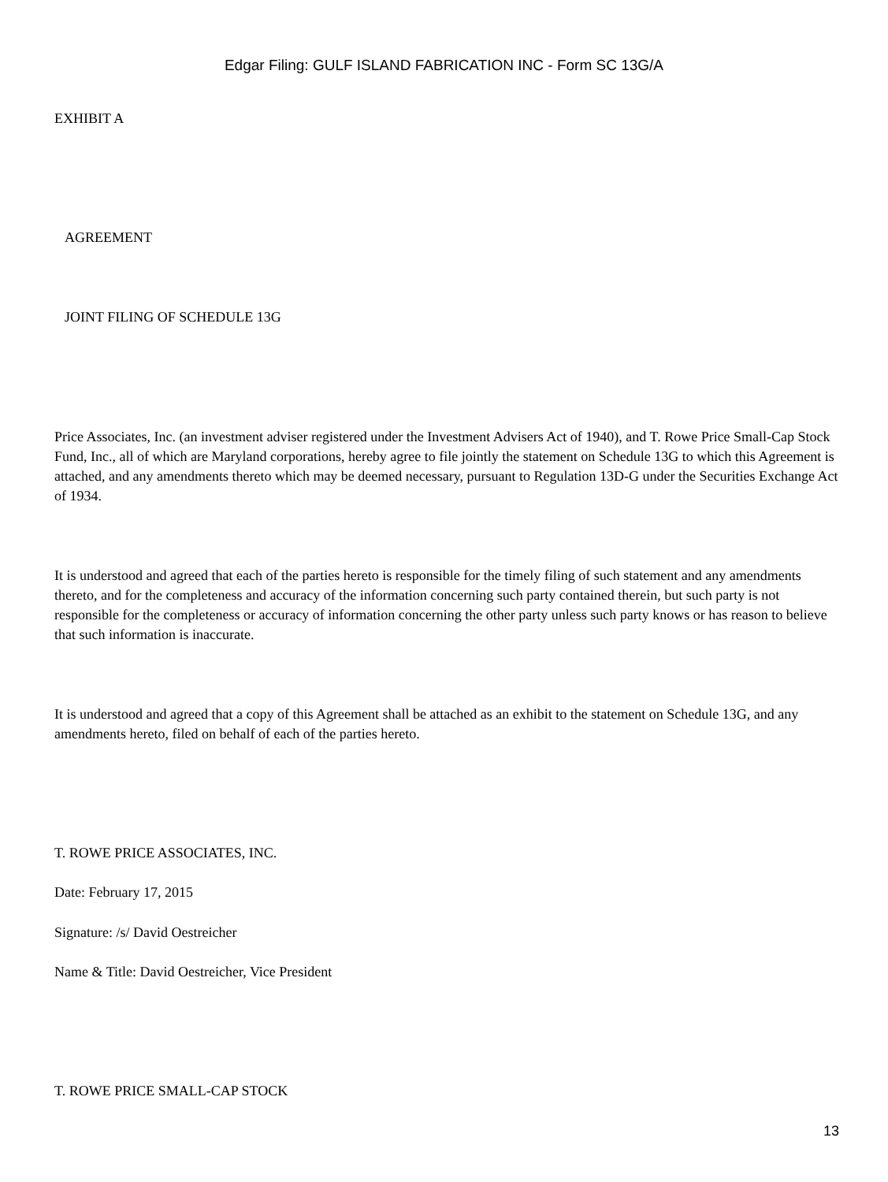Edgar Filing: GULF ISLAND FABRICATION INC - Form SC 13G/A
EXHIBIT A
AGREEMENT
JOINT FILING OF SCHEDULE 13G
Price Associates, Inc. (an investment adviser registered under the Investment Advisers Act of 1940), and T. Rowe Price Small-Cap Stock Fund, Inc., all of which are Maryland corporations, hereby agree to file jointly the statement on Schedule 13G to which this Agreement is attached, and any amendments thereto which may be deemed necessary, pursuant to Regulation 13D-G under the Securities Exchange Act of 1934.
It is understood and agreed that each of the parties hereto is responsible for the timely filing of such statement and any amendments thereto, and for the completeness and accuracy of the information concerning such party contained therein, but such party is not responsible for the completeness or accuracy of information concerning the other party unless such party knows or has reason to believe that such information is inaccurate.
It is understood and agreed that a copy of this Agreement shall be attached as an exhibit to the statement on Schedule 13G, and any amendments hereto, filed on behalf of each of the parties hereto.
T. ROWE PRICE ASSOCIATES, INC.
Date: February 17, 2015
Signature: /s/ David Oestreicher
Name & Title: David Oestreicher, Vice President
T. ROWE PRICE SMALL-CAP STOCK
13